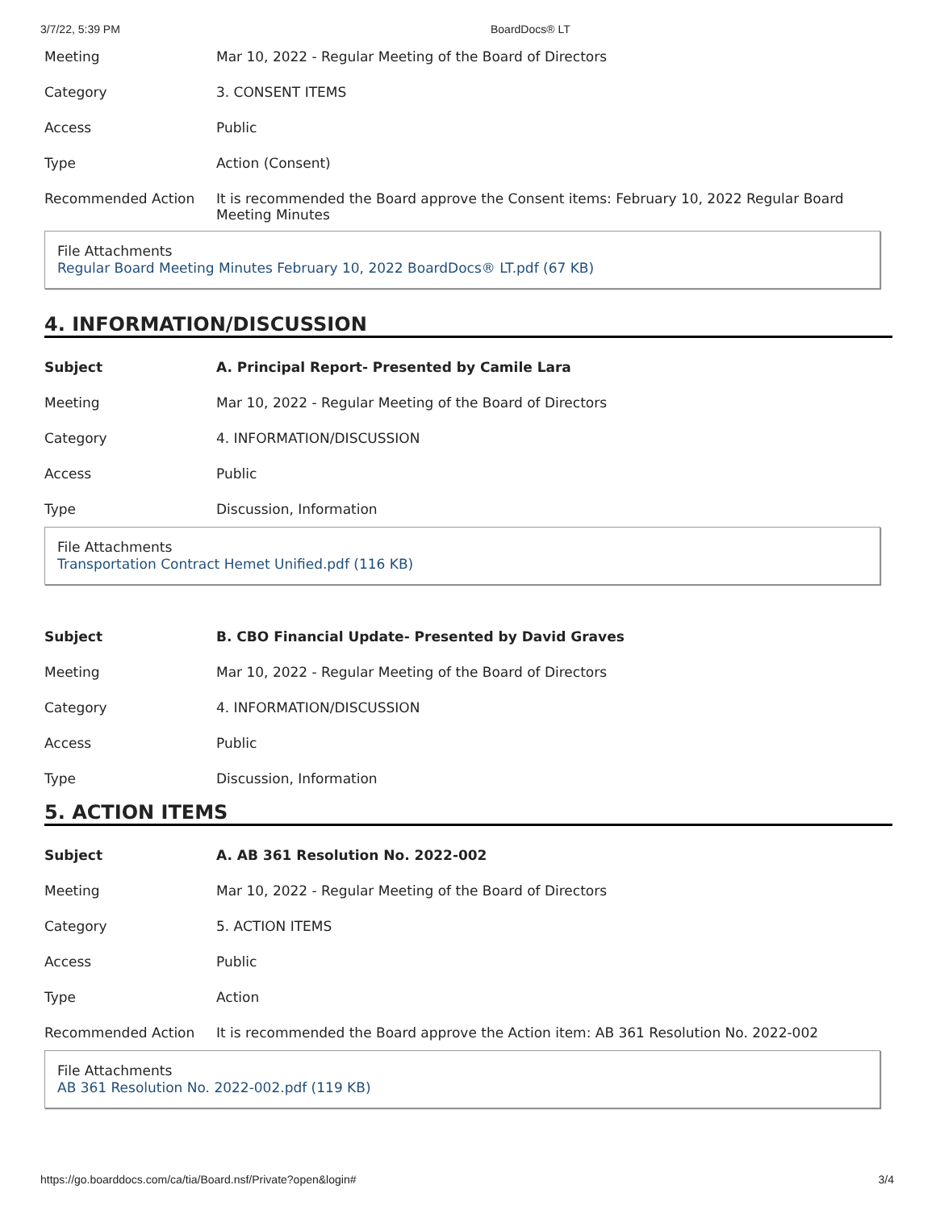3/7/22, 5:39 PM BoardDocs® LT
| Meeting | Mar 10, 2022 - Regular Meeting of the Board of Directors |
| Category | 3. CONSENT ITEMS |
| Access | Public |
| Type | Action (Consent) |
| Recommended Action | It is recommended the Board approve the Consent items: February 10, 2022 Regular Board Meeting Minutes |
File Attachments
Regular Board Meeting Minutes February 10, 2022 BoardDocs® LT.pdf (67 KB)
4. INFORMATION/DISCUSSION
| Subject | A. Principal Report- Presented by Camile Lara |
| Meeting | Mar 10, 2022 - Regular Meeting of the Board of Directors |
| Category | 4. INFORMATION/DISCUSSION |
| Access | Public |
| Type | Discussion, Information |
File Attachments
Transportation Contract Hemet Unified.pdf (116 KB)
| Subject | B. CBO Financial Update- Presented by David Graves |
| Meeting | Mar 10, 2022 - Regular Meeting of the Board of Directors |
| Category | 4. INFORMATION/DISCUSSION |
| Access | Public |
| Type | Discussion, Information |
5. ACTION ITEMS
| Subject | A. AB 361 Resolution No. 2022-002 |
| Meeting | Mar 10, 2022 - Regular Meeting of the Board of Directors |
| Category | 5. ACTION ITEMS |
| Access | Public |
| Type | Action |
| Recommended Action | It is recommended the Board approve the Action item: AB 361 Resolution No. 2022-002 |
File Attachments
AB 361 Resolution No. 2022-002.pdf (119 KB)
https://go.boarddocs.com/ca/tia/Board.nsf/Private?open&login# 3/4